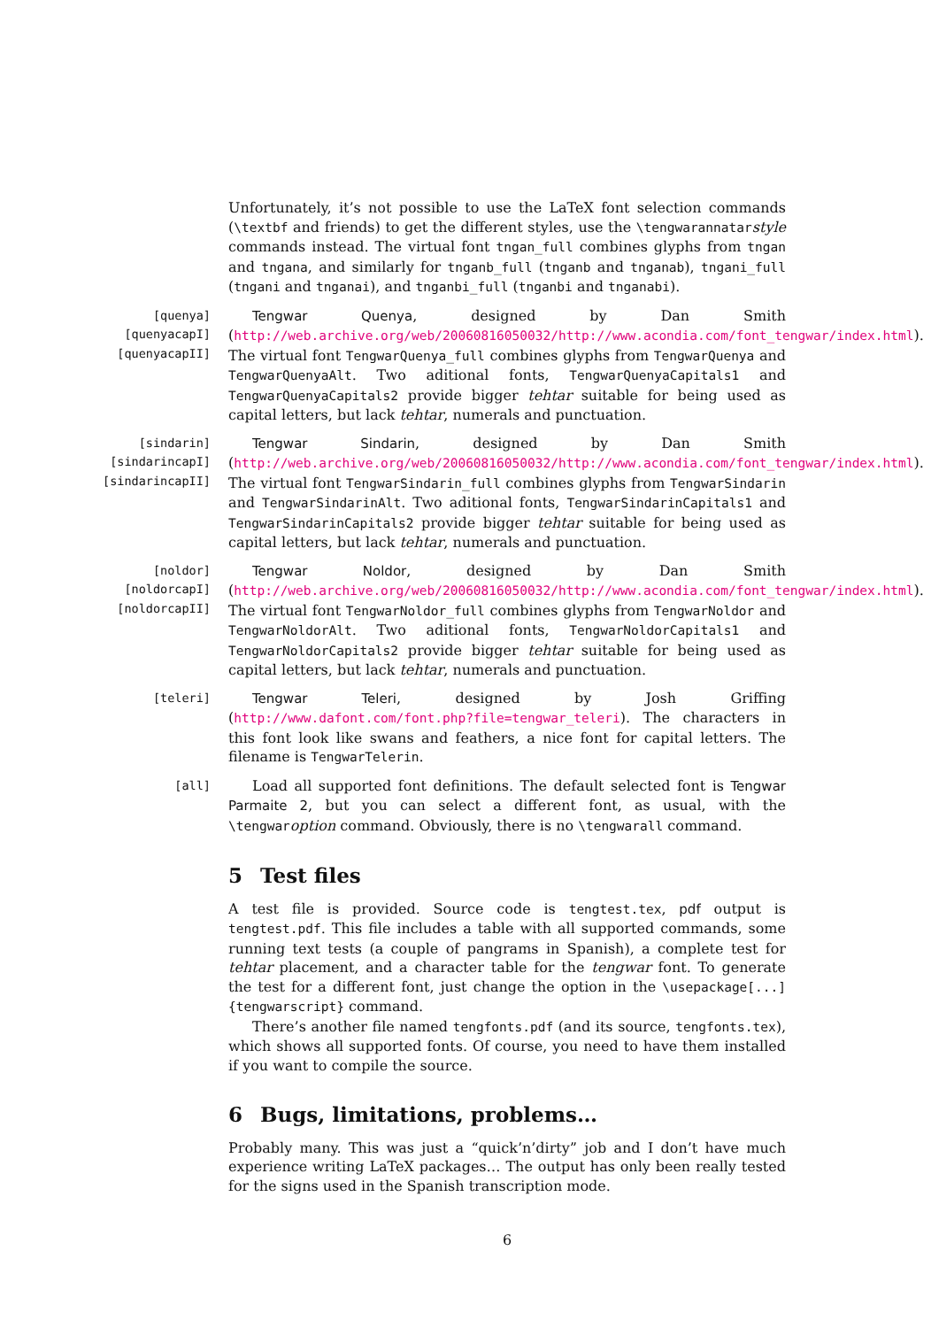Unfortunately, it’s not possible to use the LaTeX font selection commands (\textbf and friends) to get the different styles, use the \tengwarannatarstyle commands instead. The virtual font tngan_full combines glyphs from tngan and tngana, and similarly for tnganb_full (tnganb and tnganab), tngani_full (tngani and tnganai), and tnganbi_full (tnganbi and tnganabi).
[quenya]
[quenyacapI]
[quenyacapII]
Tengwar Quenya, designed by Dan Smith (http://web.archive.org/web/20060816050032/http://www.acondia.com/font_tengwar/index.html). The virtual font TengwarQuenya_full combines glyphs from TengwarQuenya and TengwarQuenyaAlt. Two aditional fonts, TengwarQuenyaCapitals1 and TengwarQuenyaCapitals2 provide bigger tehtar suitable for being used as capital letters, but lack tehtar, numerals and punctuation.
[sindarin]
[sindarincapI]
[sindarincapII]
Tengwar Sindarin, designed by Dan Smith (http://web.archive.org/web/20060816050032/http://www.acondia.com/font_tengwar/index.html). The virtual font TengwarSindarin_full combines glyphs from TengwarSindarin and TengwarSindarinAlt. Two aditional fonts, TengwarSindarinCapitals1 and TengwarSindarinCapitals2 provide bigger tehtar suitable for being used as capital letters, but lack tehtar, numerals and punctuation.
[noldor]
[noldorcapI]
[noldorcapII]
Tengwar Noldor, designed by Dan Smith (http://web.archive.org/web/20060816050032/http://www.acondia.com/font_tengwar/index.html). The virtual font TengwarNoldor_full combines glyphs from TengwarNoldor and TengwarNoldorAlt. Two aditional fonts, TengwarNoldorCapitals1 and TengwarNoldorCapitals2 provide bigger tehtar suitable for being used as capital letters, but lack tehtar, numerals and punctuation.
[teleri] Tengwar Teleri, designed by Josh Griffing (http://www.dafont.com/font.php?file=tengwar_teleri). The characters in this font look like swans and feathers, a nice font for capital letters. The filename is TengwarTelerin.
[all]
Load all supported font definitions. The default selected font is Tengwar Parmaite 2, but you can select a different font, as usual, with the \tengwaroption command. Obviously, there is no \tengwarall command.
5 Test files
A test file is provided. Source code is tengtest.tex, pdf output is tengtest.pdf. This file includes a table with all supported commands, some running text tests (a couple of pangrams in Spanish), a complete test for tehtar placement, and a character table for the tengwar font. To generate the test for a different font, just change the option in the \usepackage[...]{tengwarscript} command.
There’s another file named tengfonts.pdf (and its source, tengfonts.tex), which shows all supported fonts. Of course, you need to have them installed if you want to compile the source.
6 Bugs, limitations, problems…
Probably many. This was just a “quick’n’dirty” job and I don’t have much experience writing LaTeX packages… The output has only been really tested for the signs used in the Spanish transcription mode.
6